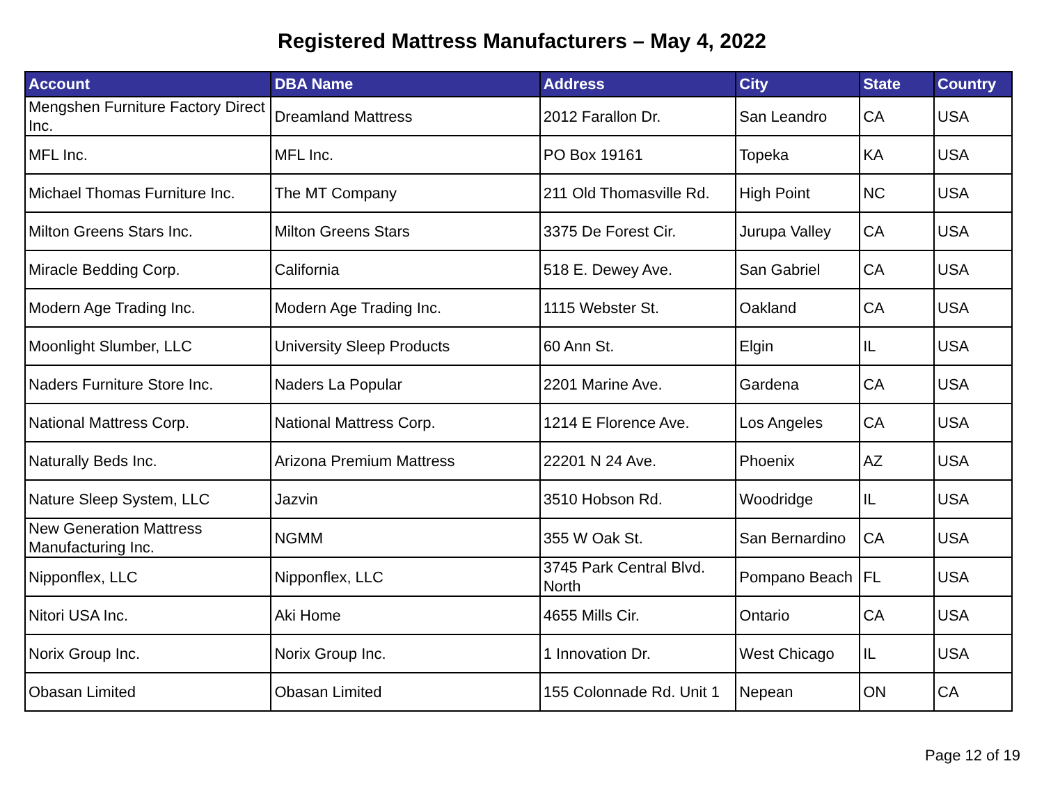Registered Mattress Manufacturers – May 4, 2022
| Account | DBA Name | Address | City | State | Country |
| --- | --- | --- | --- | --- | --- |
| Mengshen Furniture Factory Direct Inc. | Dreamland Mattress | 2012 Farallon Dr. | San Leandro | CA | USA |
| MFL Inc. | MFL Inc. | PO Box 19161 | Topeka | KA | USA |
| Michael Thomas Furniture Inc. | The MT Company | 211 Old Thomasville Rd. | High Point | NC | USA |
| Milton Greens Stars Inc. | Milton Greens Stars | 3375 De Forest Cir. | Jurupa Valley | CA | USA |
| Miracle Bedding Corp. | California | 518 E. Dewey Ave. | San Gabriel | CA | USA |
| Modern Age Trading Inc. | Modern Age Trading Inc. | 1115 Webster St. | Oakland | CA | USA |
| Moonlight Slumber, LLC | University Sleep Products | 60 Ann St. | Elgin | IL | USA |
| Naders Furniture Store Inc. | Naders La Popular | 2201 Marine Ave. | Gardena | CA | USA |
| National Mattress Corp. | National Mattress Corp. | 1214 E Florence Ave. | Los Angeles | CA | USA |
| Naturally Beds Inc. | Arizona Premium Mattress | 22201 N 24 Ave. | Phoenix | AZ | USA |
| Nature Sleep System, LLC | Jazvin | 3510 Hobson Rd. | Woodridge | IL | USA |
| New Generation Mattress Manufacturing Inc. | NGMM | 355 W Oak St. | San Bernardino | CA | USA |
| Nipponflex, LLC | Nipponflex, LLC | 3745 Park Central Blvd. North | Pompano Beach | FL | USA |
| Nitori USA Inc. | Aki Home | 4655 Mills Cir. | Ontario | CA | USA |
| Norix Group Inc. | Norix Group Inc. | 1 Innovation Dr. | West Chicago | IL | USA |
| Obasan Limited | Obasan Limited | 155 Colonnade Rd. Unit 1 | Nepean | ON | CA |
Page 12 of 19